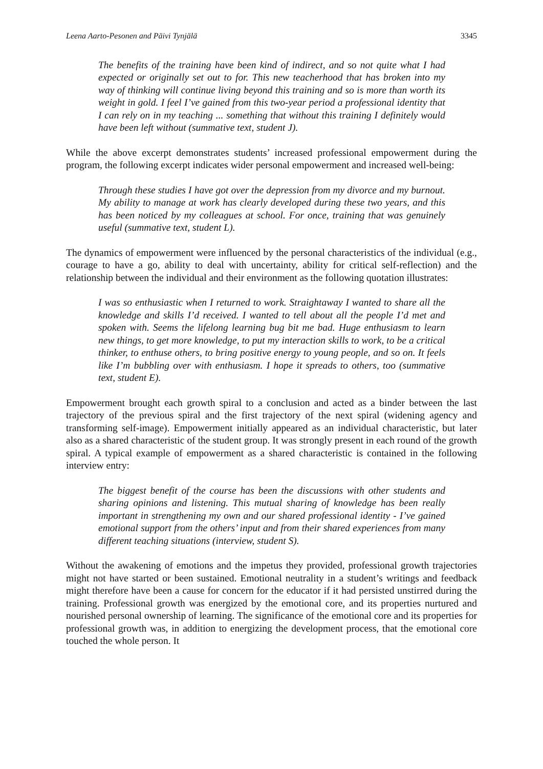Leena Aarto-Pesonen and Päivi Tynjälä 3345
The benefits of the training have been kind of indirect, and so not quite what I had expected or originally set out to for. This new teacherhood that has broken into my way of thinking will continue living beyond this training and so is more than worth its weight in gold. I feel I’ve gained from this two-year period a professional identity that I can rely on in my teaching ... something that without this training I definitely would have been left without (summative text, student J).
While the above excerpt demonstrates students’ increased professional empowerment during the program, the following excerpt indicates wider personal empowerment and increased well-being:
Through these studies I have got over the depression from my divorce and my burnout. My ability to manage at work has clearly developed during these two years, and this has been noticed by my colleagues at school. For once, training that was genuinely useful (summative text, student L).
The dynamics of empowerment were influenced by the personal characteristics of the individual (e.g., courage to have a go, ability to deal with uncertainty, ability for critical self-reflection) and the relationship between the individual and their environment as the following quotation illustrates:
I was so enthusiastic when I returned to work. Straightaway I wanted to share all the knowledge and skills I’d received. I wanted to tell about all the people I’d met and spoken with. Seems the lifelong learning bug bit me bad. Huge enthusiasm to learn new things, to get more knowledge, to put my interaction skills to work, to be a critical thinker, to enthuse others, to bring positive energy to young people, and so on. It feels like I’m bubbling over with enthusiasm. I hope it spreads to others, too (summative text, student E).
Empowerment brought each growth spiral to a conclusion and acted as a binder between the last trajectory of the previous spiral and the first trajectory of the next spiral (widening agency and transforming self-image). Empowerment initially appeared as an individual characteristic, but later also as a shared characteristic of the student group. It was strongly present in each round of the growth spiral. A typical example of empowerment as a shared characteristic is contained in the following interview entry:
The biggest benefit of the course has been the discussions with other students and sharing opinions and listening. This mutual sharing of knowledge has been really important in strengthening my own and our shared professional identity - I’ve gained emotional support from the others’ input and from their shared experiences from many different teaching situations (interview, student S).
Without the awakening of emotions and the impetus they provided, professional growth trajectories might not have started or been sustained. Emotional neutrality in a student’s writings and feedback might therefore have been a cause for concern for the educator if it had persisted unstirred during the training. Professional growth was energized by the emotional core, and its properties nurtured and nourished personal ownership of learning. The significance of the emotional core and its properties for professional growth was, in addition to energizing the development process, that the emotional core touched the whole person. It